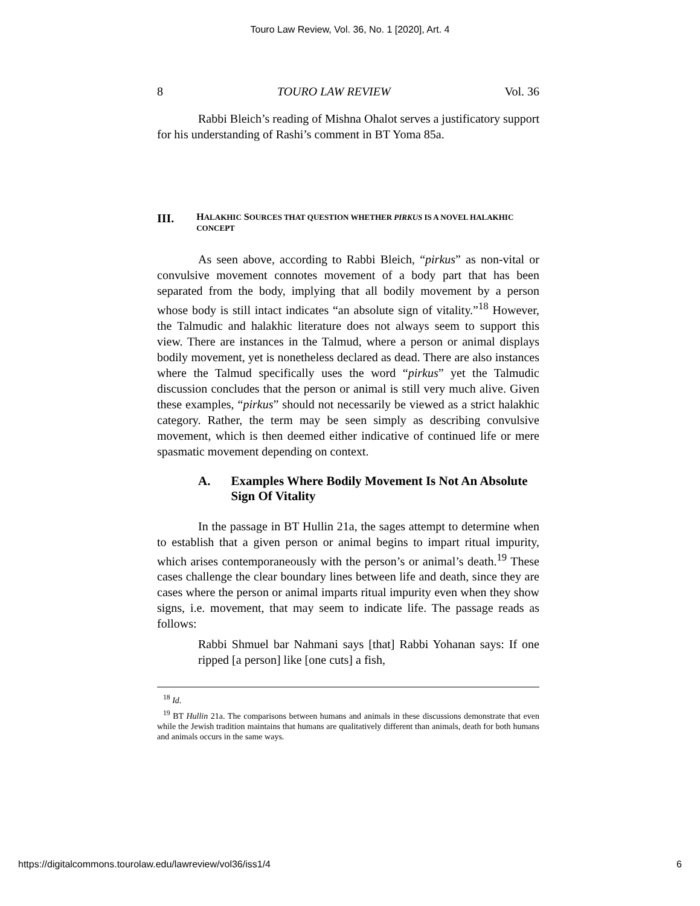Touro Law Review, Vol. 36, No. 1 [2020], Art. 4
8 TOURO LAW REVIEW Vol. 36
Rabbi Bleich’s reading of Mishna Ohalot serves a justificatory support for his understanding of Rashi’s comment in BT Yoma 85a.
III. HALAKHIC SOURCES THAT QUESTION WHETHER PIRKUS IS A NOVEL HALAKHIC CONCEPT
As seen above, according to Rabbi Bleich, “pirkus” as non-vital or convulsive movement connotes movement of a body part that has been separated from the body, implying that all bodily movement by a person whose body is still intact indicates “an absolute sign of vitality.”<sup>18</sup> However, the Talmudic and halakhic literature does not always seem to support this view. There are instances in the Talmud, where a person or animal displays bodily movement, yet is nonetheless declared as dead. There are also instances where the Talmud specifically uses the word “pirkus” yet the Talmudic discussion concludes that the person or animal is still very much alive. Given these examples, “pirkus” should not necessarily be viewed as a strict halakhic category. Rather, the term may be seen simply as describing convulsive movement, which is then deemed either indicative of continued life or mere spasmatic movement depending on context.
A. Examples Where Bodily Movement Is Not An Absolute Sign Of Vitality
In the passage in BT Hullin 21a, the sages attempt to determine when to establish that a given person or animal begins to impart ritual impurity, which arises contemporaneously with the person’s or animal’s death.<sup>19</sup> These cases challenge the clear boundary lines between life and death, since they are cases where the person or animal imparts ritual impurity even when they show signs, i.e. movement, that may seem to indicate life. The passage reads as follows:
Rabbi Shmuel bar Nahmani says [that] Rabbi Yohanan says: If one ripped [a person] like [one cuts] a fish,
<sup>18</sup> Id.
<sup>19</sup> BT Hullin 21a. The comparisons between humans and animals in these discussions demonstrate that even while the Jewish tradition maintains that humans are qualitatively different than animals, death for both humans and animals occurs in the same ways.
https://digitalcommons.tourolaw.edu/lawreview/vol36/iss1/4 6